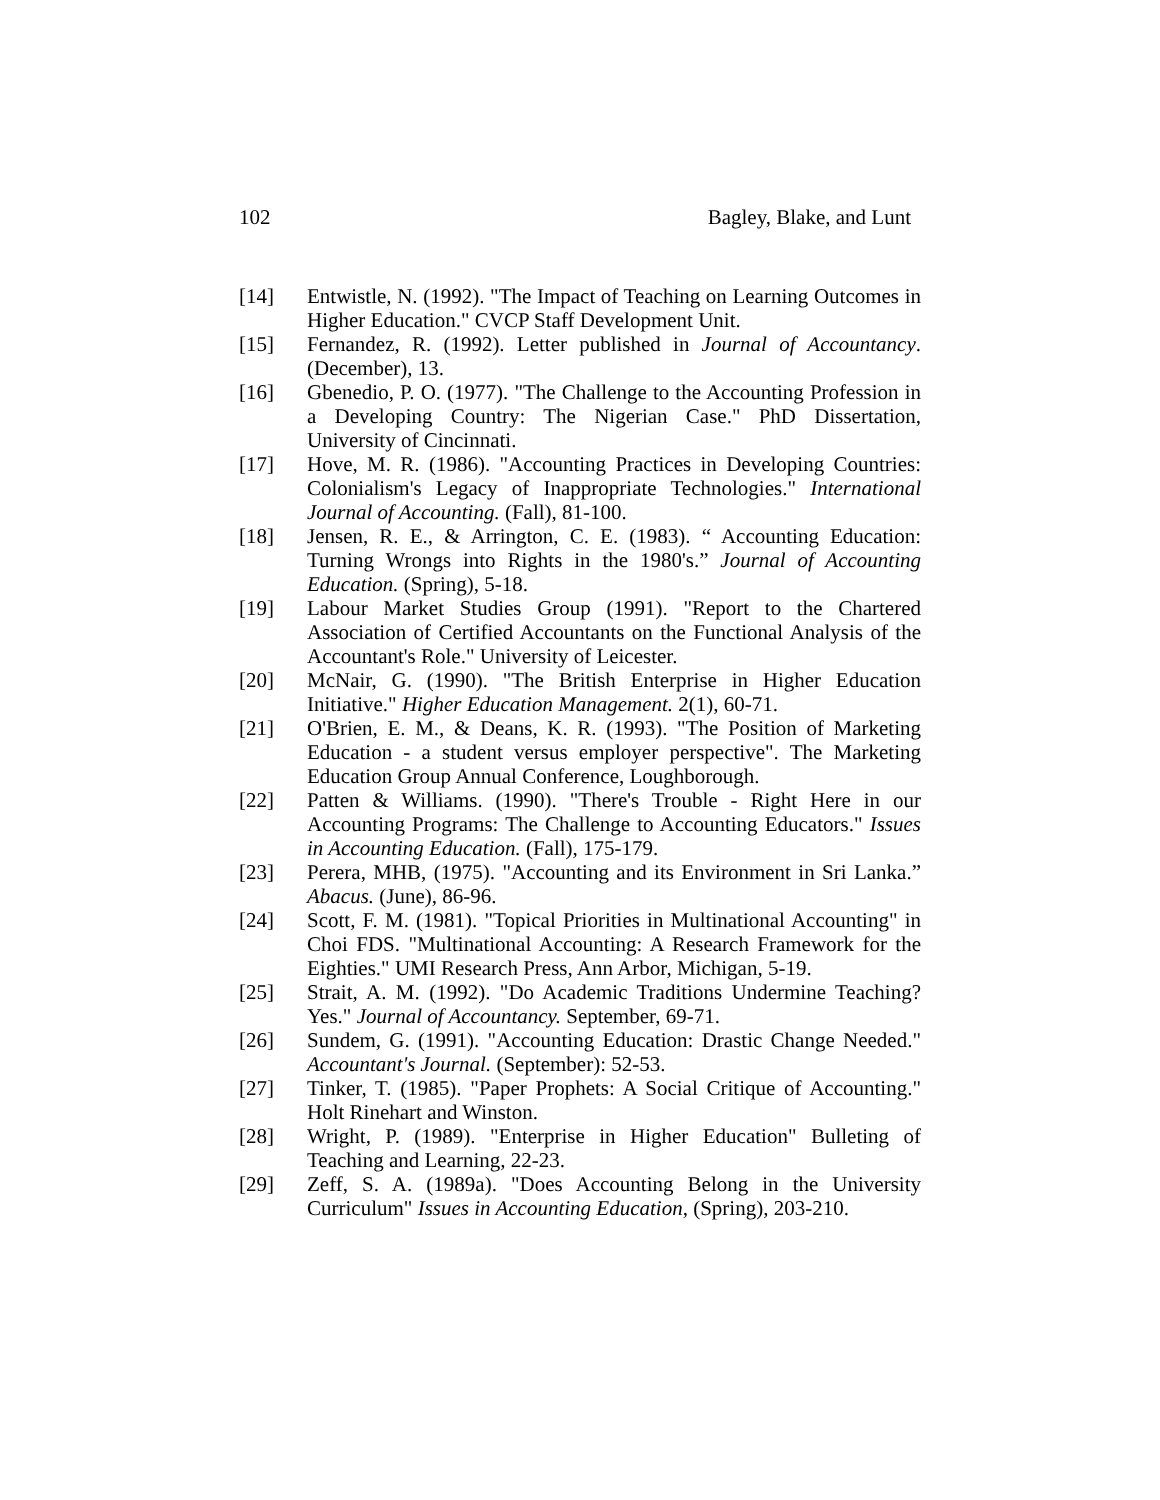102 Bagley, Blake, and Lunt
[14] Entwistle, N. (1992). "The Impact of Teaching on Learning Outcomes in Higher Education." CVCP Staff Development Unit.
[15] Fernandez, R. (1992). Letter published in Journal of Accountancy. (December), 13.
[16] Gbenedio, P. O. (1977). "The Challenge to the Accounting Profession in a Developing Country: The Nigerian Case." PhD Dissertation, University of Cincinnati.
[17] Hove, M. R. (1986). "Accounting Practices in Developing Countries: Colonialism's Legacy of Inappropriate Technologies." International Journal of Accounting. (Fall), 81-100.
[18] Jensen, R. E., & Arrington, C. E. (1983). “ Accounting Education: Turning Wrongs into Rights in the 1980's.” Journal of Accounting Education. (Spring), 5-18.
[19] Labour Market Studies Group (1991). "Report to the Chartered Association of Certified Accountants on the Functional Analysis of the Accountant's Role." University of Leicester.
[20] McNair, G. (1990). "The British Enterprise in Higher Education Initiative." Higher Education Management. 2(1), 60-71.
[21] O'Brien, E. M., & Deans, K. R. (1993). "The Position of Marketing Education - a student versus employer perspective". The Marketing Education Group Annual Conference, Loughborough.
[22] Patten & Williams. (1990). "There's Trouble - Right Here in our Accounting Programs: The Challenge to Accounting Educators." Issues in Accounting Education. (Fall), 175-179.
[23] Perera, MHB, (1975). "Accounting and its Environment in Sri Lanka.” Abacus. (June), 86-96.
[24] Scott, F. M. (1981). "Topical Priorities in Multinational Accounting" in Choi FDS. "Multinational Accounting: A Research Framework for the Eighties." UMI Research Press, Ann Arbor, Michigan, 5-19.
[25] Strait, A. M. (1992). "Do Academic Traditions Undermine Teaching? Yes." Journal of Accountancy. September, 69-71.
[26] Sundem, G. (1991). "Accounting Education: Drastic Change Needed." Accountant's Journal. (September): 52-53.
[27] Tinker, T. (1985). "Paper Prophets: A Social Critique of Accounting." Holt Rinehart and Winston.
[28] Wright, P. (1989). "Enterprise in Higher Education" Bulleting of Teaching and Learning, 22-23.
[29] Zeff, S. A. (1989a). "Does Accounting Belong in the University Curriculum" Issues in Accounting Education, (Spring), 203-210.